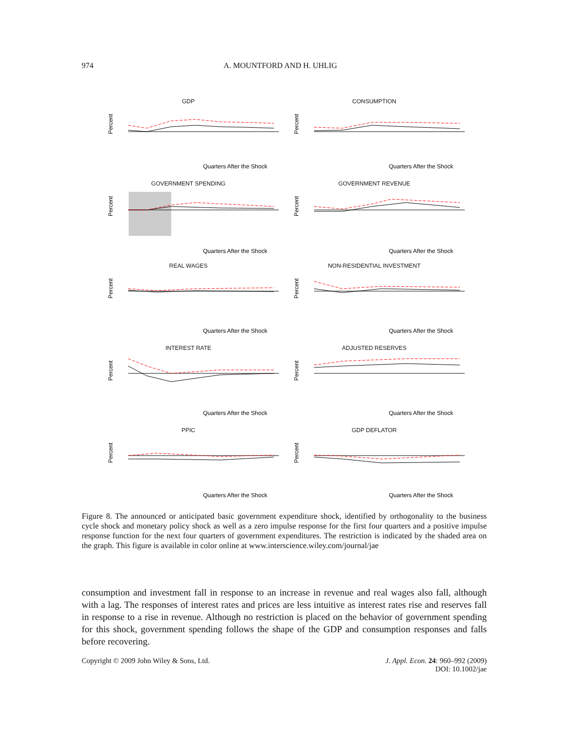974 A. MOUNTFORD AND H. UHLIG
GDP
Quarters After the Shock
Percent
CONSUMPTION
Quarters After the Shock
Percent
GOVERNMENT SPENDING
Quarters After the Shock
Percent
GOVERNMENT REVENUE
Quarters After the Shock
Percent
REAL WAGES
Quarters After the Shock
Percent
NON-RESIDENTIAL INVESTMENT
Quarters After the Shock
Percent
INTEREST RATE
Quarters After the Shock
Percent
ADJUSTED RESERVES
Quarters After the Shock
Percent
PPIC
Quarters After the Shock
Percent
GDP DEFLATOR
Quarters After the Shock
Percent
Figure 8. The announced or anticipated basic government expenditure shock, identified by orthogonality to the business cycle shock and monetary policy shock as well as a zero impulse response for the first four quarters and a positive impulse response function for the next four quarters of government expenditures. The restriction is indicated by the shaded area on the graph. This figure is available in color online at www.interscience.wiley.com/journal/jae
consumption and investment fall in response to an increase in revenue and real wages also fall, although with a lag. The responses of interest rates and prices are less intuitive as interest rates rise and reserves fall in response to a rise in revenue. Although no restriction is placed on the behavior of government spending for this shock, government spending follows the shape of the GDP and consumption responses and falls before recovering.
Copyright © 2009 John Wiley & Sons, Ltd. J. Appl. Econ. 24: 960–992 (2009)
DOI: 10.1002/jae